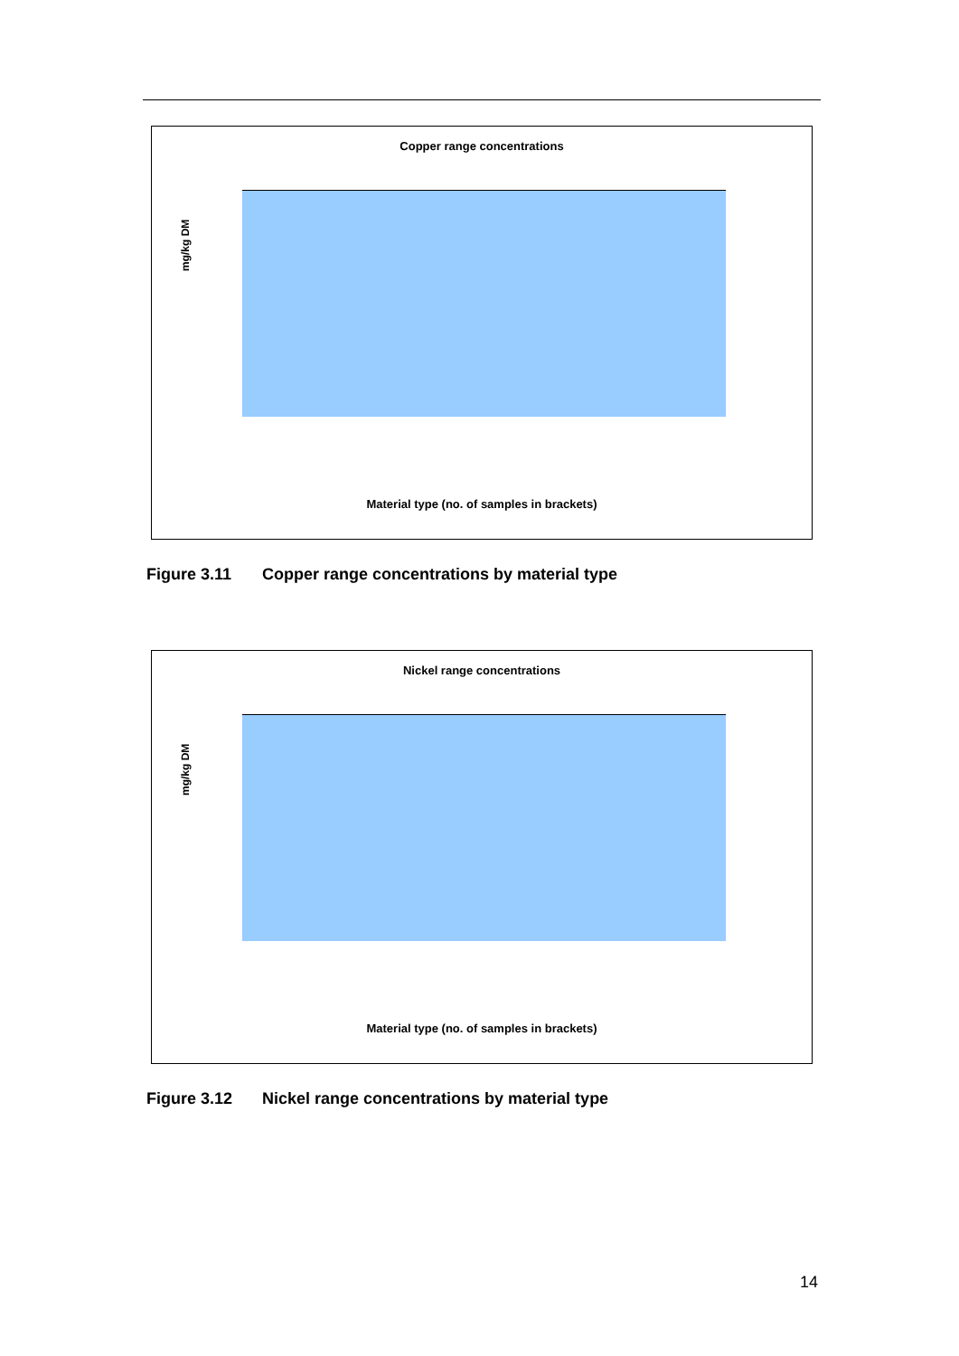Copper range concentrations
mg/kg DM
Material type (no. of samples in brackets)
Figure 3.11 Copper range concentrations by material type
Nickel range concentrations
mg/kg DM
Material type (no. of samples in brackets)
Figure 3.12 Nickel range concentrations by material type
14